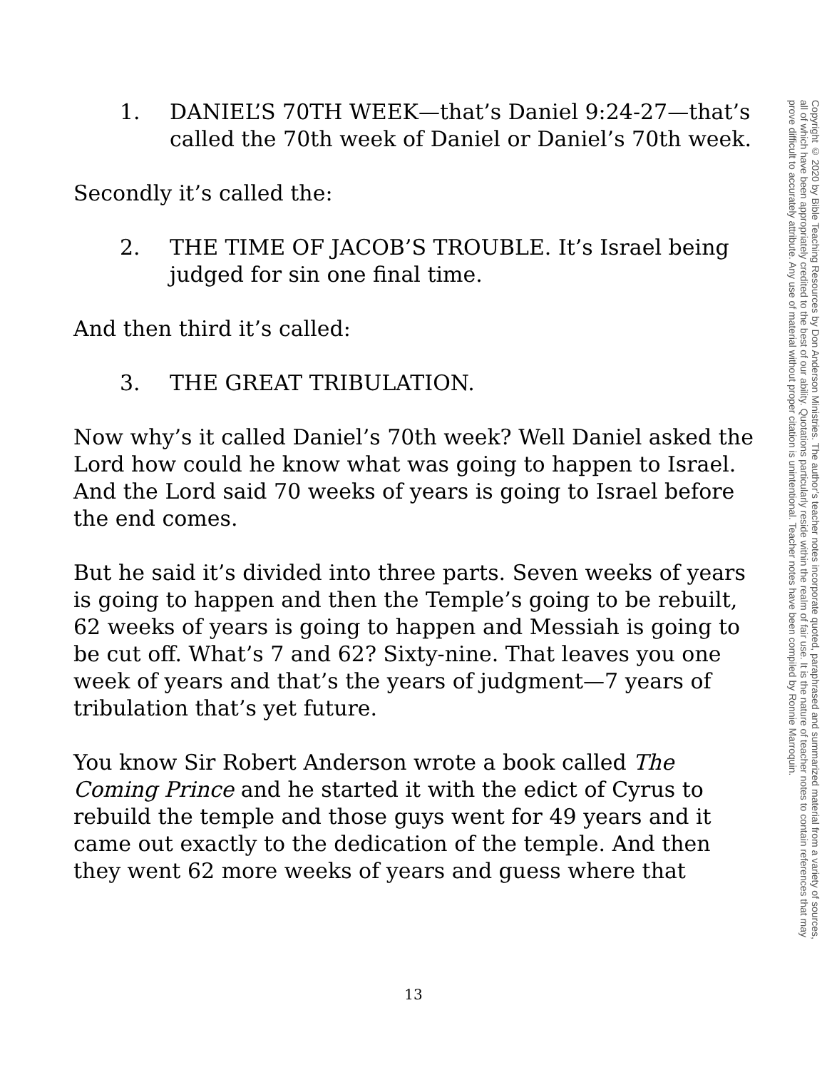1. DANIEL’S 70TH WEEK—that’s Daniel 9:24-27—that’s called the 70th week of Daniel or Daniel’s 70th week.
Secondly it’s called the:
2. THE TIME OF JACOB’S TROUBLE. It’s Israel being judged for sin one final time.
And then third it’s called:
3. THE GREAT TRIBULATION.
Now why’s it called Daniel’s 70th week? Well Daniel asked the Lord how could he know what was going to happen to Israel. And the Lord said 70 weeks of years is going to Israel before the end comes.
But he said it’s divided into three parts. Seven weeks of years is going to happen and then the Temple’s going to be rebuilt, 62 weeks of years is going to happen and Messiah is going to be cut off. What’s 7 and 62? Sixty-nine. That leaves you one week of years and that’s the years of judgment—7 years of tribulation that’s yet future.
You know Sir Robert Anderson wrote a book called The Coming Prince and he started it with the edict of Cyrus to rebuild the temple and those guys went for 49 years and it came out exactly to the dedication of the temple. And then they went 62 more weeks of years and guess where that
Copyright © 2020 by Bible Teaching Resources by Don Anderson Ministries. The author’s teacher notes incorporate quoted, paraphrased and summarized material from a variety of sources, all of which have been appropriately credited to the best of our ability. Quotations particularly reside within the realm of fair use. It is the nature of teacher notes to contain references that may prove difficult to accurately attribute. Any use of material without proper citation is unintentional. Teacher notes have been compiled by Ronnie Marroquin.
13